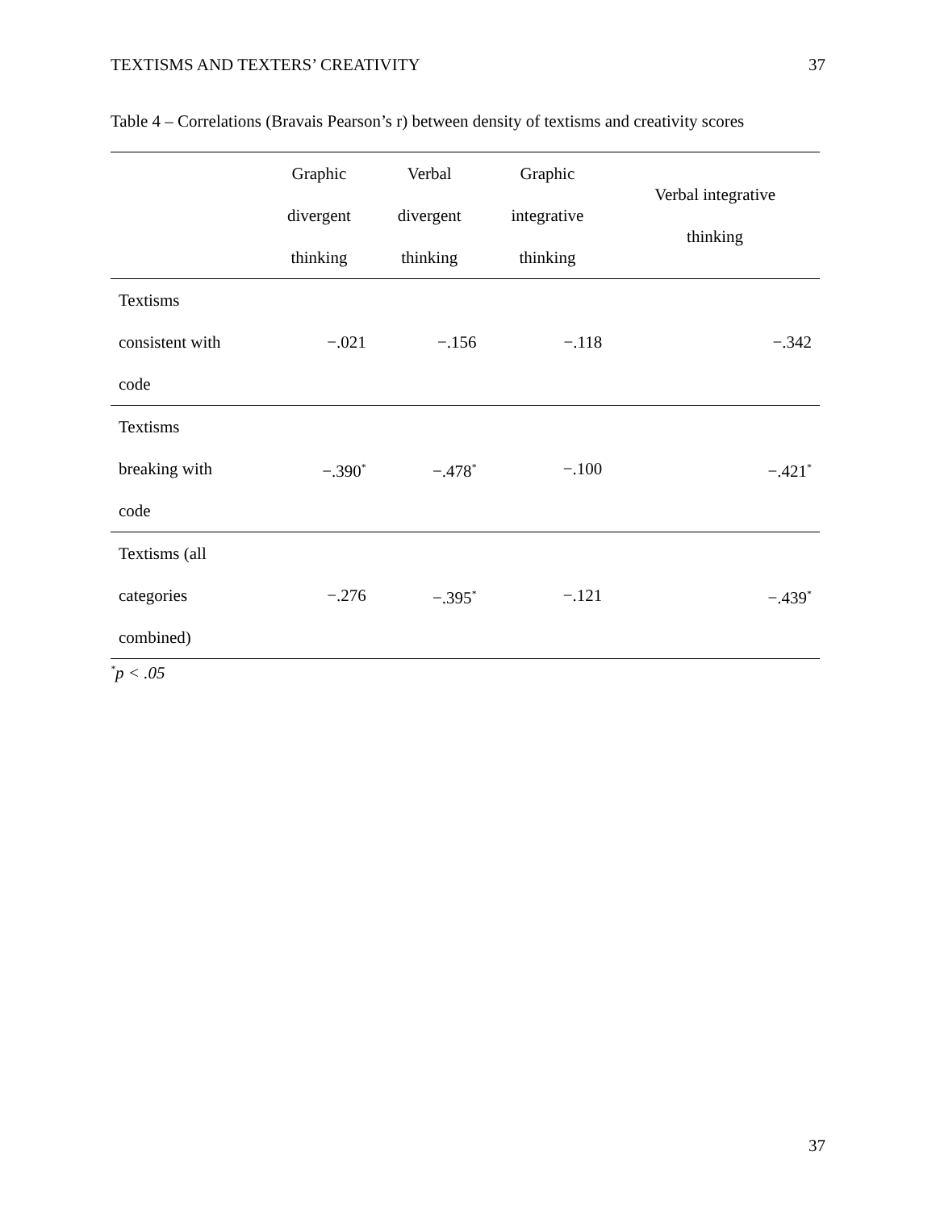TEXTISMS AND TEXTERS’ CREATIVITY 37
Table 4 – Correlations (Bravais Pearson’s r) between density of textisms and creativity scores
| | Graphic divergent thinking | Verbal divergent thinking | Graphic integrative thinking | Verbal integrative thinking |
| --- | --- | --- | --- | --- |
| Textisms consistent with code | −.021 | −.156 | −.118 | −.342 |
| Textisms breaking with code | −.390<sup>*</sup> | −.478<sup>*</sup> | −.100 | −.421<sup>*</sup> |
| Textisms (all categories combined) | −.276 | −.395<sup>*</sup> | −.121 | −.439<sup>*</sup> |
<sup>*</sup> p < .05
37